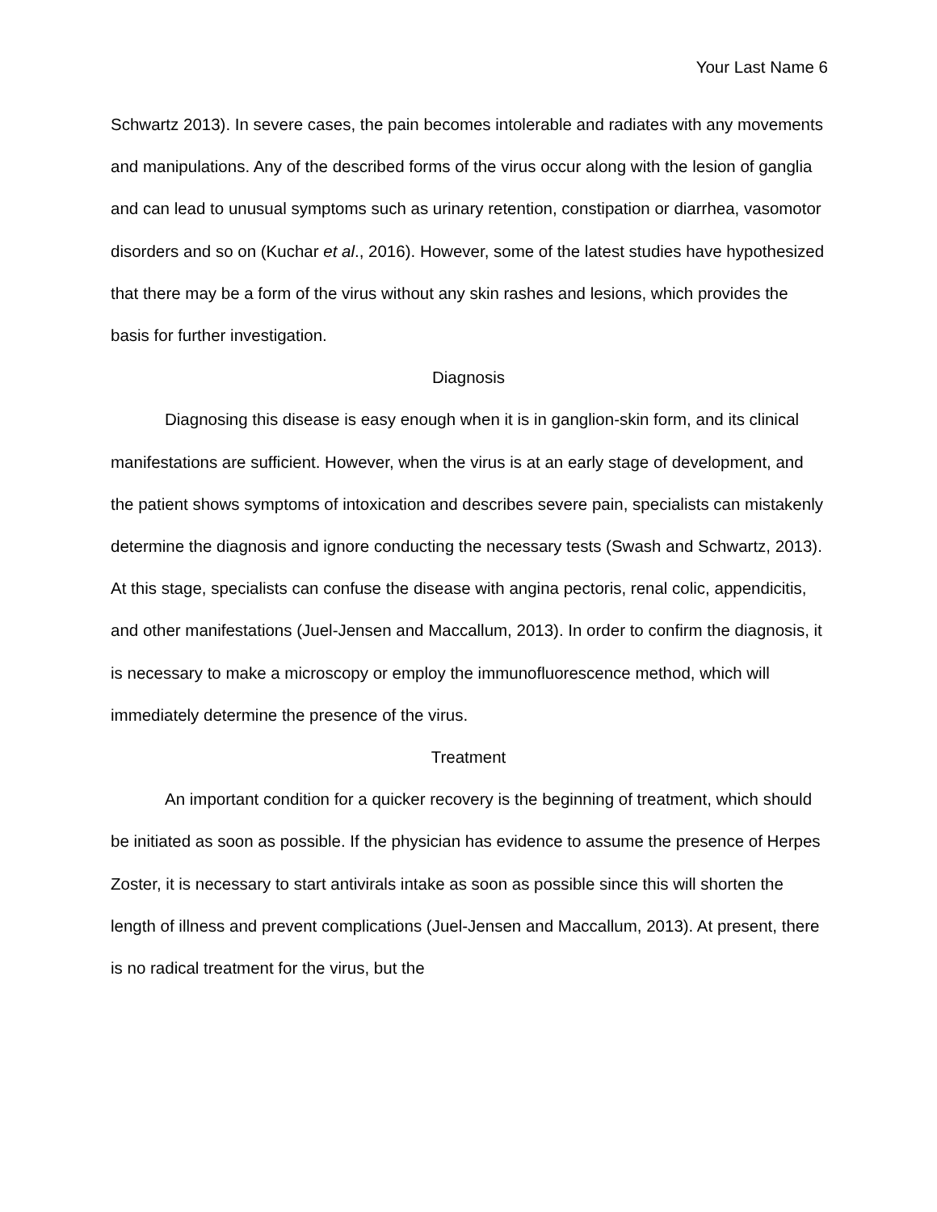Your Last Name 6
Schwartz 2013). In severe cases, the pain becomes intolerable and radiates with any movements and manipulations. Any of the described forms of the virus occur along with the lesion of ganglia and can lead to unusual symptoms such as urinary retention, constipation or diarrhea, vasomotor disorders and so on (Kuchar et al., 2016). However, some of the latest studies have hypothesized that there may be a form of the virus without any skin rashes and lesions, which provides the basis for further investigation.
Diagnosis
Diagnosing this disease is easy enough when it is in ganglion-skin form, and its clinical manifestations are sufficient. However, when the virus is at an early stage of development, and the patient shows symptoms of intoxication and describes severe pain, specialists can mistakenly determine the diagnosis and ignore conducting the necessary tests (Swash and Schwartz, 2013). At this stage, specialists can confuse the disease with angina pectoris, renal colic, appendicitis, and other manifestations (Juel-Jensen and Maccallum, 2013). In order to confirm the diagnosis, it is necessary to make a microscopy or employ the immunofluorescence method, which will immediately determine the presence of the virus.
Treatment
An important condition for a quicker recovery is the beginning of treatment, which should be initiated as soon as possible. If the physician has evidence to assume the presence of Herpes Zoster, it is necessary to start antivirals intake as soon as possible since this will shorten the length of illness and prevent complications (Juel-Jensen and Maccallum, 2013). At present, there is no radical treatment for the virus, but the